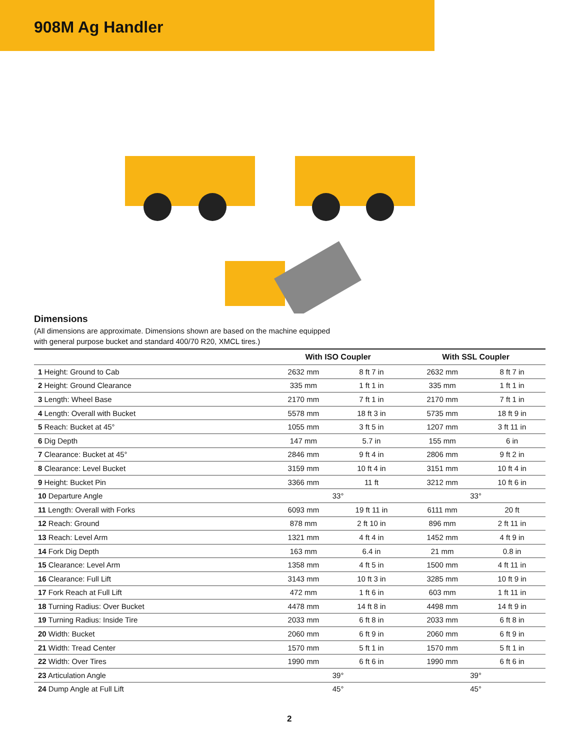908M Ag Handler
Dimensions
(All dimensions are approximate. Dimensions shown are based on the machine equipped
with general purpose bucket and standard 400/70 R20, XMCL tires.)
| | With ISO Coupler | | With SSL Coupler | |
| --- | --- | --- | --- | --- |
| 1 Height: Ground to Cab | 2632 mm | 8 ft 7 in | 2632 mm | 8 ft 7 in |
| 2 Height: Ground Clearance | 335 mm | 1 ft 1 in | 335 mm | 1 ft 1 in |
| 3 Length: Wheel Base | 2170 mm | 7 ft 1 in | 2170 mm | 7 ft 1 in |
| 4 Length: Overall with Bucket | 5578 mm | 18 ft 3 in | 5735 mm | 18 ft 9 in |
| 5 Reach: Bucket at 45° | 1055 mm | 3 ft 5 in | 1207 mm | 3 ft 11 in |
| 6 Dig Depth | 147 mm | 5.7 in | 155 mm | 6 in |
| 7 Clearance: Bucket at 45° | 2846 mm | 9 ft 4 in | 2806 mm | 9 ft 2 in |
| 8 Clearance: Level Bucket | 3159 mm | 10 ft 4 in | 3151 mm | 10 ft 4 in |
| 9 Height: Bucket Pin | 3366 mm | 11 ft | 3212 mm | 10 ft 6 in |
| 10 Departure Angle | 33° | | 33° | |
| 11 Length: Overall with Forks | 6093 mm | 19 ft 11 in | 6111 mm | 20 ft |
| 12 Reach: Ground | 878 mm | 2 ft 10 in | 896 mm | 2 ft 11 in |
| 13 Reach: Level Arm | 1321 mm | 4 ft 4 in | 1452 mm | 4 ft 9 in |
| 14 Fork Dig Depth | 163 mm | 6.4 in | 21 mm | 0.8 in |
| 15 Clearance: Level Arm | 1358 mm | 4 ft 5 in | 1500 mm | 4 ft 11 in |
| 16 Clearance: Full Lift | 3143 mm | 10 ft 3 in | 3285 mm | 10 ft 9 in |
| 17 Fork Reach at Full Lift | 472 mm | 1 ft 6 in | 603 mm | 1 ft 11 in |
| 18 Turning Radius: Over Bucket | 4478 mm | 14 ft 8 in | 4498 mm | 14 ft 9 in |
| 19 Turning Radius: Inside Tire | 2033 mm | 6 ft 8 in | 2033 mm | 6 ft 8 in |
| 20 Width: Bucket | 2060 mm | 6 ft 9 in | 2060 mm | 6 ft 9 in |
| 21 Width: Tread Center | 1570 mm | 5 ft 1 in | 1570 mm | 5 ft 1 in |
| 22 Width: Over Tires | 1990 mm | 6 ft 6 in | 1990 mm | 6 ft 6 in |
| 23 Articulation Angle | 39° | | 39° | |
| 24 Dump Angle at Full Lift | 45° | | 45° | |
2